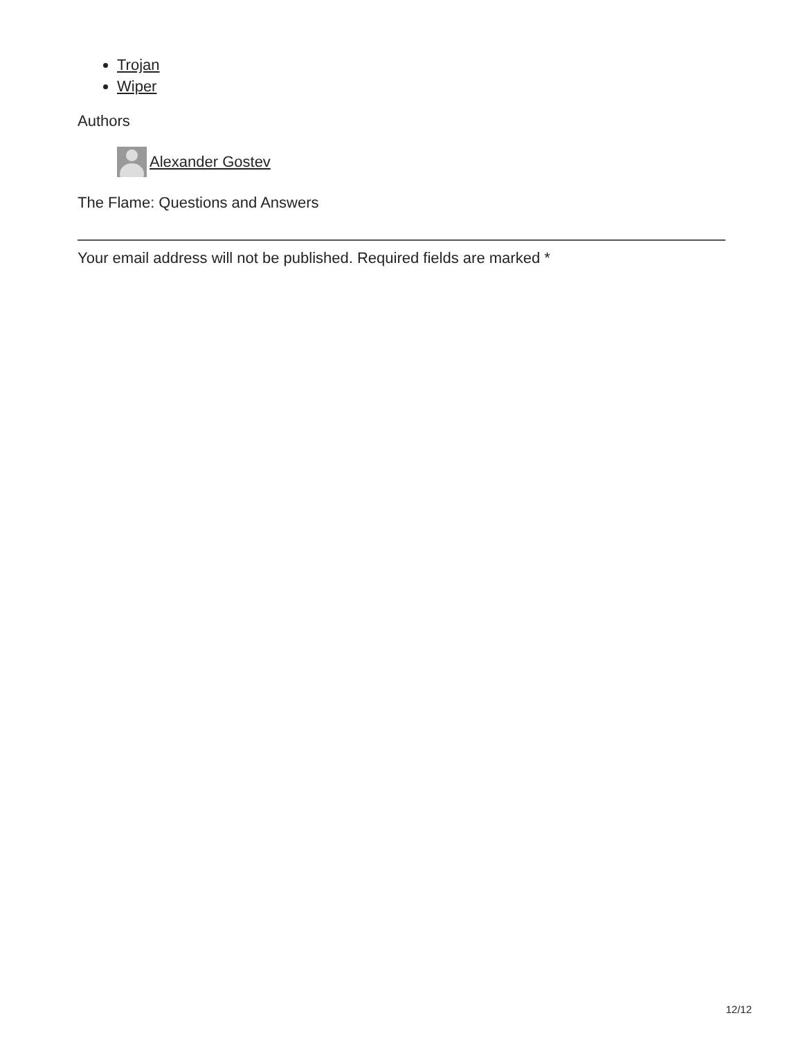Trojan
Wiper
Authors
Alexander Gostev
The Flame: Questions and Answers
Your email address will not be published. Required fields are marked *
12/12